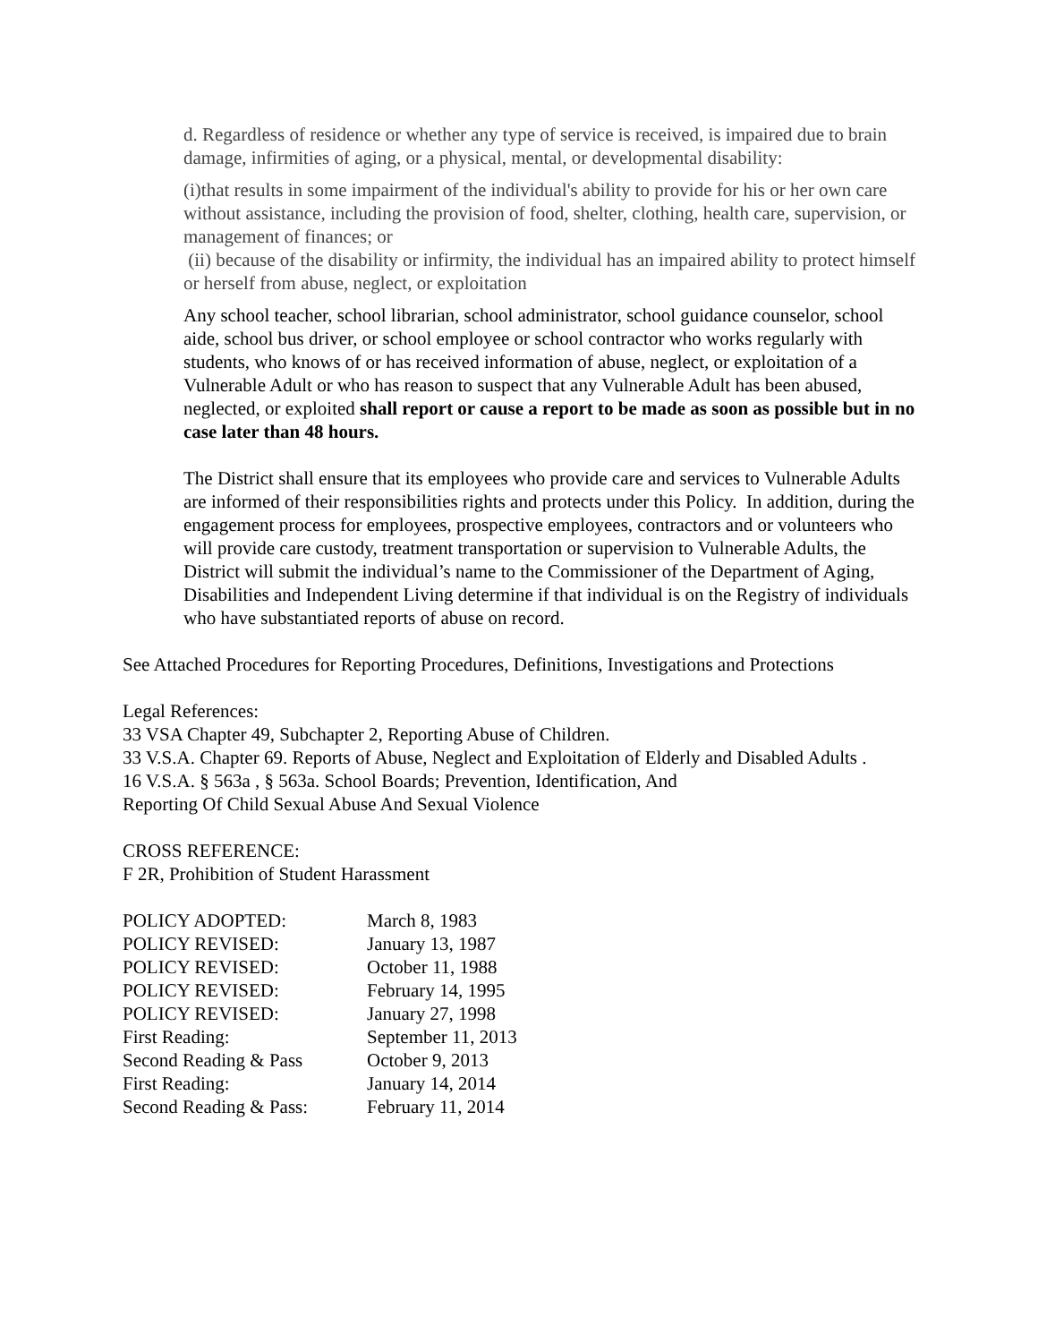d. Regardless of residence or whether any type of service is received, is impaired due to brain damage, infirmities of aging, or a physical, mental, or developmental disability:
(i)that results in some impairment of the individual's ability to provide for his or her own care without assistance, including the provision of food, shelter, clothing, health care, supervision, or management of finances; or
(ii) because of the disability or infirmity, the individual has an impaired ability to protect himself or herself from abuse, neglect, or exploitation
Any school teacher, school librarian, school administrator, school guidance counselor, school aide, school bus driver, or school employee or school contractor who works regularly with students, who knows of or has received information of abuse, neglect, or exploitation of a Vulnerable Adult or who has reason to suspect that any Vulnerable Adult has been abused, neglected, or exploited shall report or cause a report to be made as soon as possible but in no case later than 48 hours.
The District shall ensure that its employees who provide care and services to Vulnerable Adults are informed of their responsibilities rights and protects under this Policy. In addition, during the engagement process for employees, prospective employees, contractors and or volunteers who will provide care custody, treatment transportation or supervision to Vulnerable Adults, the District will submit the individual’s name to the Commissioner of the Department of Aging, Disabilities and Independent Living determine if that individual is on the Registry of individuals who have substantiated reports of abuse on record.
See Attached Procedures for Reporting Procedures, Definitions, Investigations and Protections
Legal References:
33 VSA Chapter 49, Subchapter 2, Reporting Abuse of Children.
33 V.S.A. Chapter 69. Reports of Abuse, Neglect and Exploitation of Elderly and Disabled Adults .
16 V.S.A. § 563a , § 563a. School Boards; Prevention, Identification, And
Reporting Of Child Sexual Abuse And Sexual Violence
CROSS REFERENCE:
F 2R, Prohibition of Student Harassment
| POLICY ADOPTED: | March 8, 1983 |
| POLICY REVISED: | January 13, 1987 |
| POLICY REVISED: | October 11, 1988 |
| POLICY REVISED: | February 14, 1995 |
| POLICY REVISED: | January 27, 1998 |
| First Reading: | September 11, 2013 |
| Second Reading & Pass | October 9, 2013 |
| First Reading: | January 14, 2014 |
| Second Reading & Pass: | February 11, 2014 |